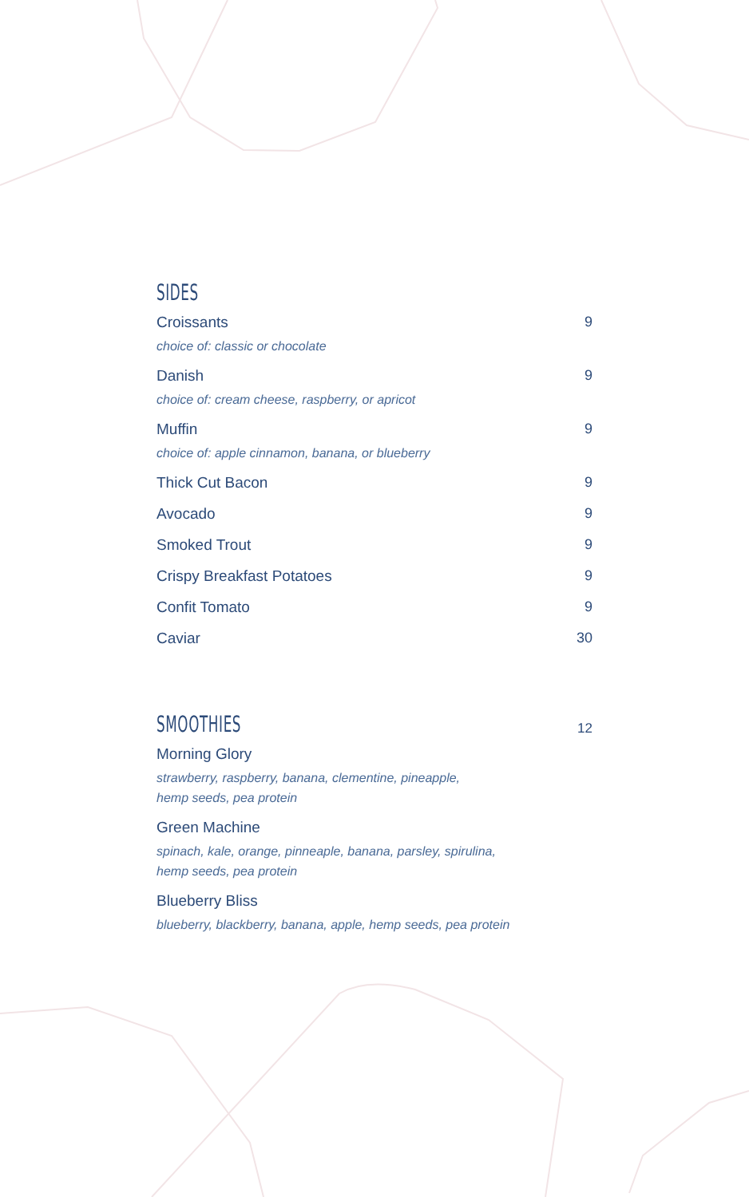SIDES
Croissants
choice of: classic or chocolate
9
Danish
choice of: cream cheese, raspberry, or apricot
9
Muffin
choice of: apple cinnamon, banana, or blueberry
9
Thick Cut Bacon 9
Avocado 9
Smoked Trout 9
Crispy Breakfast Potatoes 9
Confit Tomato 9
Caviar 30
SMOOTHIES
12
Morning Glory
strawberry, raspberry, banana, clementine, pineapple,
hemp seeds, pea protein
Green Machine
spinach, kale, orange, pinneaple, banana, parsley, spirulina,
hemp seeds, pea protein
Blueberry Bliss
blueberry, blackberry, banana, apple, hemp seeds, pea protein